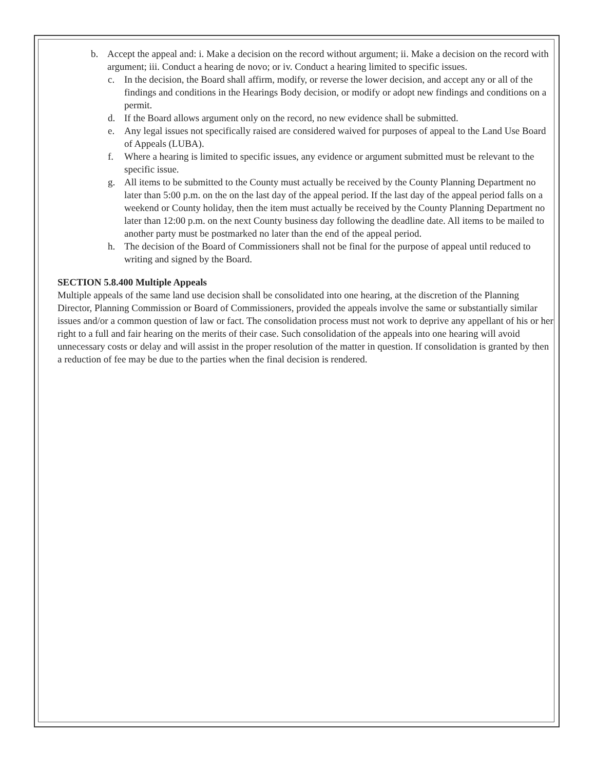b. Accept the appeal and: i. Make a decision on the record without argument; ii. Make a decision on the record with argument; iii. Conduct a hearing de novo; or iv. Conduct a hearing limited to specific issues.
c. In the decision, the Board shall affirm, modify, or reverse the lower decision, and accept any or all of the findings and conditions in the Hearings Body decision, or modify or adopt new findings and conditions on a permit.
d. If the Board allows argument only on the record, no new evidence shall be submitted.
e. Any legal issues not specifically raised are considered waived for purposes of appeal to the Land Use Board of Appeals (LUBA).
f. Where a hearing is limited to specific issues, any evidence or argument submitted must be relevant to the specific issue.
g. All items to be submitted to the County must actually be received by the County Planning Department no later than 5:00 p.m. on the on the last day of the appeal period. If the last day of the appeal period falls on a weekend or County holiday, then the item must actually be received by the County Planning Department no later than 12:00 p.m. on the next County business day following the deadline date. All items to be mailed to another party must be postmarked no later than the end of the appeal period.
h. The decision of the Board of Commissioners shall not be final for the purpose of appeal until reduced to writing and signed by the Board.
SECTION 5.8.400 Multiple Appeals
Multiple appeals of the same land use decision shall be consolidated into one hearing, at the discretion of the Planning Director, Planning Commission or Board of Commissioners, provided the appeals involve the same or substantially similar issues and/or a common question of law or fact. The consolidation process must not work to deprive any appellant of his or her right to a full and fair hearing on the merits of their case. Such consolidation of the appeals into one hearing will avoid unnecessary costs or delay and will assist in the proper resolution of the matter in question. If consolidation is granted by then a reduction of fee may be due to the parties when the final decision is rendered.